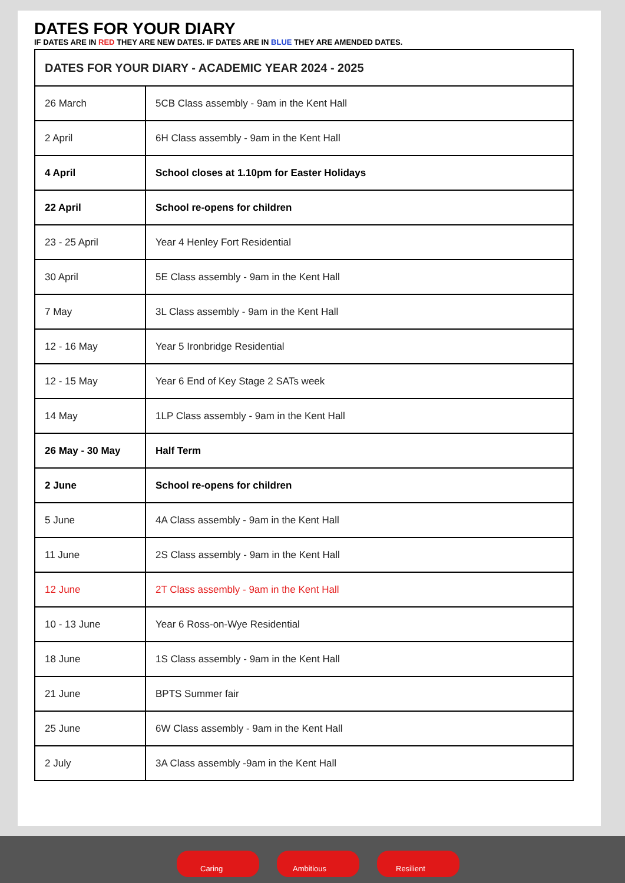DATES FOR YOUR DIARY
IF DATES ARE IN RED THEY ARE NEW DATES. IF DATES ARE IN BLUE THEY ARE AMENDED DATES.
| DATES FOR YOUR DIARY - ACADEMIC YEAR 2024 - 2025 | |
| --- | --- |
| 26 March | 5CB Class assembly - 9am in the Kent Hall |
| 2 April | 6H Class assembly - 9am in the Kent Hall |
| 4 April | School closes at 1.10pm for Easter Holidays |
| 22 April | School re-opens for children |
| 23 - 25 April | Year 4 Henley Fort Residential |
| 30 April | 5E Class assembly - 9am in the Kent Hall |
| 7 May | 3L Class assembly - 9am in the Kent Hall |
| 12 - 16 May | Year 5 Ironbridge Residential |
| 12 - 15 May | Year 6 End of Key Stage 2 SATs week |
| 14 May | 1LP Class assembly - 9am in the Kent Hall |
| 26 May - 30 May | Half Term |
| 2 June | School re-opens for children |
| 5 June | 4A Class assembly - 9am in the Kent Hall |
| 11 June | 2S Class assembly - 9am in the Kent Hall |
| 12 June | 2T Class assembly - 9am in the Kent Hall |
| 10 - 13 June | Year 6 Ross-on-Wye Residential |
| 18 June | 1S Class assembly - 9am in the Kent Hall |
| 21 June | BPTS Summer fair |
| 25 June | 6W Class assembly - 9am in the Kent Hall |
| 2 July | 3A Class assembly -9am in the Kent Hall |
Caring
Ambitious
Resilient